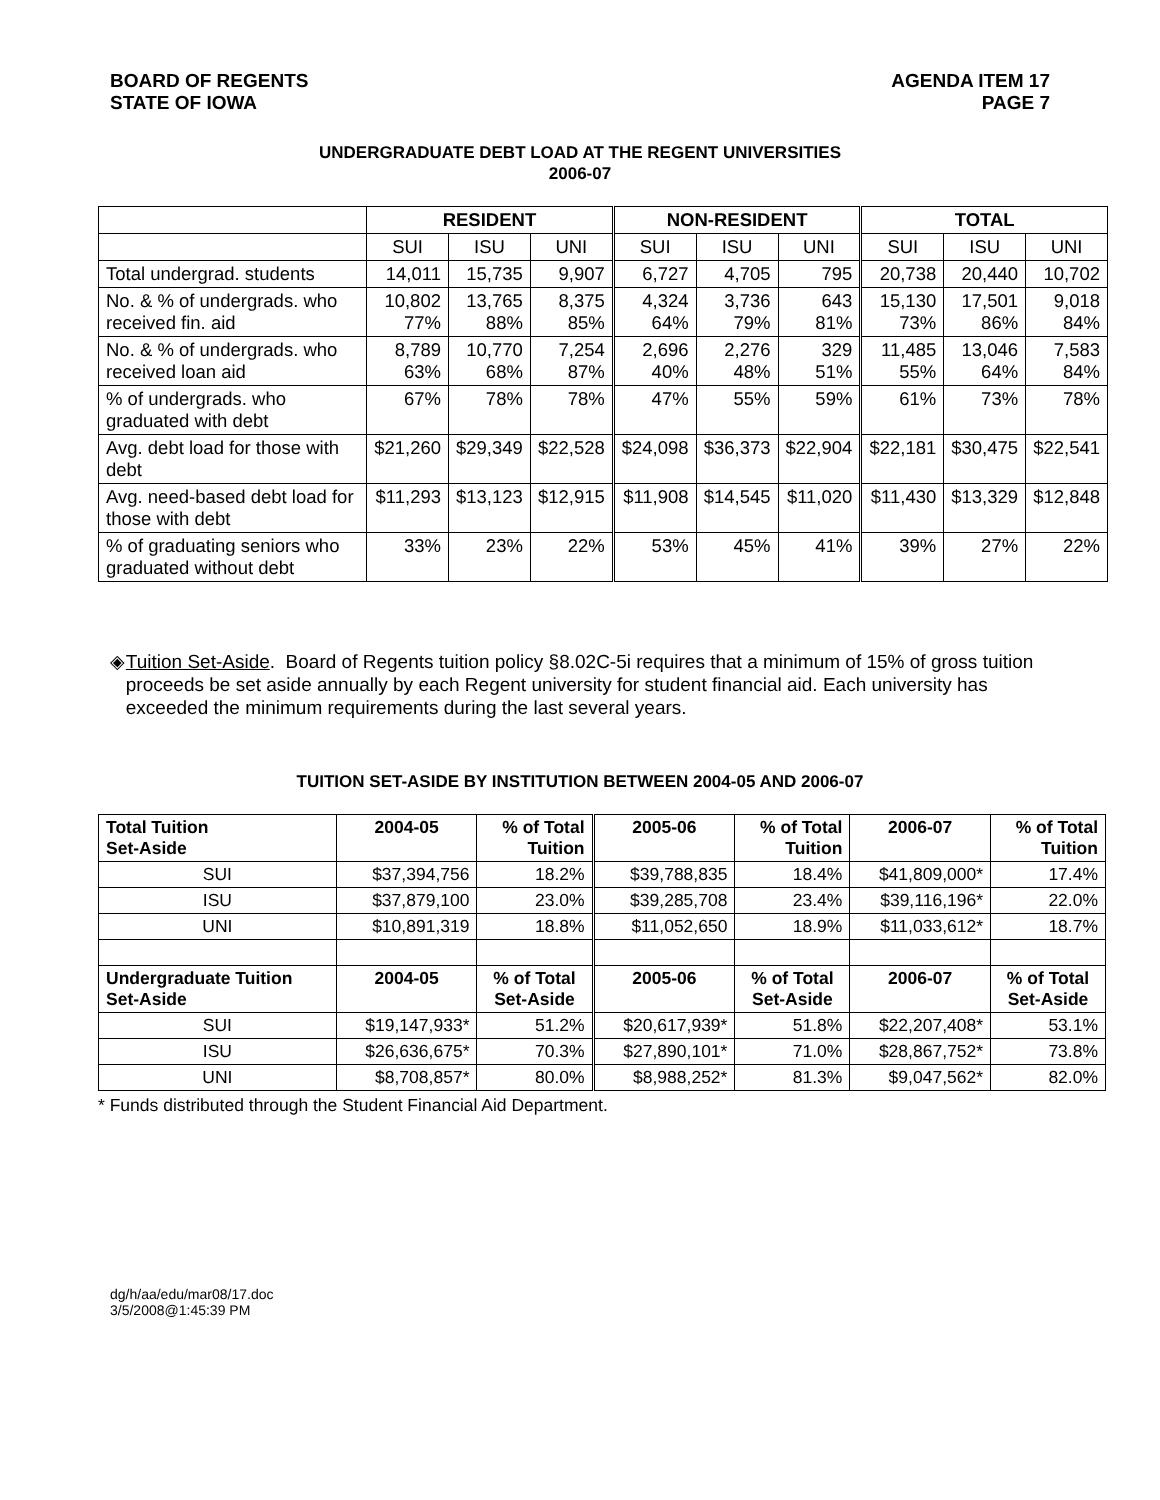BOARD OF REGENTS
STATE OF IOWA
AGENDA ITEM 17
PAGE 7
UNDERGRADUATE DEBT LOAD AT THE REGENT UNIVERSITIES
2006-07
| | RESIDENT | | | NON-RESIDENT | | | TOTAL | | |
| | SUI | ISU | UNI | SUI | ISU | UNI | SUI | ISU | UNI |
| Total undergrad. students | 14,011 | 15,735 | 9,907 | 6,727 | 4,705 | 795 | 20,738 | 20,440 | 10,702 |
| No. & % of undergrads. who received fin. aid | 10,802 77% | 13,765 88% | 8,375 85% | 4,324 64% | 3,736 79% | 643 81% | 15,130 73% | 17,501 86% | 9,018 84% |
| No. & % of undergrads. who received loan aid | 8,789 63% | 10,770 68% | 7,254 87% | 2,696 40% | 2,276 48% | 329 51% | 11,485 55% | 13,046 64% | 7,583 84% |
| % of undergrads. who graduated with debt | 67% | 78% | 78% | 47% | 55% | 59% | 61% | 73% | 78% |
| Avg. debt load for those with debt | $21,260 | $29,349 | $22,528 | $24,098 | $36,373 | $22,904 | $22,181 | $30,475 | $22,541 |
| Avg. need-based debt load for those with debt | $11,293 | $13,123 | $12,915 | $11,908 | $14,545 | $11,020 | $11,430 | $13,329 | $12,848 |
| % of graduating seniors who graduated without debt | 33% | 23% | 22% | 53% | 45% | 41% | 39% | 27% | 22% |
◈ Tuition Set-Aside. Board of Regents tuition policy §8.02C-5i requires that a minimum of 15% of gross tuition proceeds be set aside annually by each Regent university for student financial aid. Each university has exceeded the minimum requirements during the last several years.
TUITION SET-ASIDE BY INSTITUTION BETWEEN 2004-05 AND 2006-07
| Total Tuition Set-Aside | 2004-05 | % of Total Tuition | 2005-06 | % of Total Tuition | 2006-07 | % of Total Tuition |
| SUI | $37,394,756 | 18.2% | $39,788,835 | 18.4% | $41,809,000* | 17.4% |
| ISU | $37,879,100 | 23.0% | $39,285,708 | 23.4% | $39,116,196* | 22.0% |
| UNI | $10,891,319 | 18.8% | $11,052,650 | 18.9% | $11,033,612* | 18.7% |
| Undergraduate Tuition Set-Aside | 2004-05 | % of Total Set-Aside | 2005-06 | % of Total Set-Aside | 2006-07 | % of Total Set-Aside |
| SUI | $19,147,933* | 51.2% | $20,617,939* | 51.8% | $22,207,408* | 53.1% |
| ISU | $26,636,675* | 70.3% | $27,890,101* | 71.0% | $28,867,752* | 73.8% |
| UNI | $8,708,857* | 80.0% | $8,988,252* | 81.3% | $9,047,562* | 82.0% |
* Funds distributed through the Student Financial Aid Department.
dg/h/aa/edu/mar08/17.doc
3/5/2008@1:45:39 PM